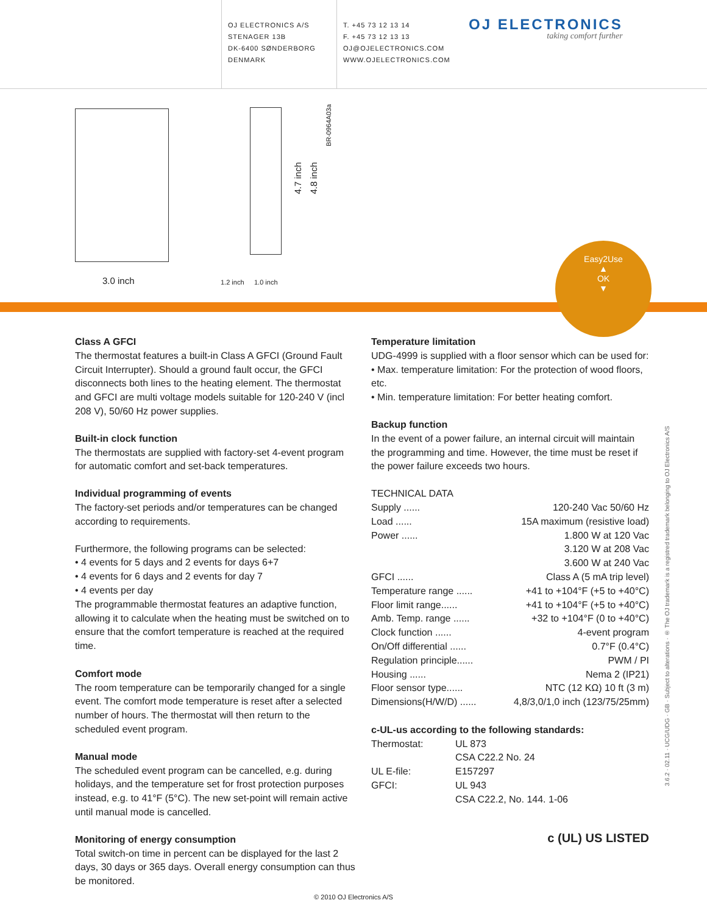OJ ELECTRONICS A/S
STENAGER 13B
DK-6400 SØNDERBORG
DENMARK
T. +45 73 12 13 14
F. +45 73 12 13 13
OJ@OJELECTRONICS.COM
WWW.OJELECTRONICS.COM
OJ ELECTRONICS
taking comfort further
3.0 inch
4.7 inch
4.8 inch
BR-0964A03a
1.2 inch 1.0 inch
Easy2Use
▲
OK
▼
Class A GFCI
The thermostat features a built-in Class A GFCI (Ground Fault Circuit Interrupter). Should a ground fault occur, the GFCI disconnects both lines to the heating element. The thermostat and GFCI are multi voltage models suitable for 120-240 V (incl 208 V), 50/60 Hz power supplies.
Built-in clock function
The thermostats are supplied with factory-set 4-event program for automatic comfort and set-back temperatures.
Individual programming of events
The factory-set periods and/or temperatures can be changed according to requirements.
Furthermore, the following programs can be selected:
• 4 events for 5 days and 2 events for days 6+7
• 4 events for 6 days and 2 events for day 7
• 4 events per day
The programmable thermostat features an adaptive function, allowing it to calculate when the heating must be switched on to ensure that the comfort temperature is reached at the required time.
Comfort mode
The room temperature can be temporarily changed for a single event. The comfort mode temperature is reset after a selected number of hours. The thermostat will then return to the scheduled event program.
Manual mode
The scheduled event program can be cancelled, e.g. during holidays, and the temperature set for frost protection purposes instead, e.g. to 41°F (5°C). The new set-point will remain active until manual mode is cancelled.
Monitoring of energy consumption
Total switch-on time in percent can be displayed for the last 2 days, 30 days or 365 days. Overall energy consumption can thus be monitored.
Temperature limitation
UDG-4999 is supplied with a floor sensor which can be used for:
• Max. temperature limitation: For the protection of wood floors, etc.
• Min. temperature limitation: For better heating comfort.
Backup function
In the event of a power failure, an internal circuit will maintain the programming and time. However, the time must be reset if the power failure exceeds two hours.
TECHNICAL DATA
| Supply ...... | 120-240 Vac 50/60 Hz |
| Load ...... | 15A maximum (resistive load) |
| Power ...... | 1.800 W at 120 Vac |
| | 3.120 W at 208 Vac |
| | 3.600 W at 240 Vac |
| GFCI ...... | Class A (5 mA trip level) |
| Temperature range ...... | +41 to +104°F (+5 to +40°C) |
| Floor limit range...... | +41 to +104°F (+5 to +40°C) |
| Amb. Temp. range ...... | +32 to +104°F (0 to +40°C) |
| Clock function ...... | 4-event program |
| On/Off differential ...... | 0.7°F (0.4°C) |
| Regulation principle...... | PWM / PI |
| Housing ...... | Nema 2 (IP21) |
| Floor sensor type...... | NTC (12 KΩ) 10 ft (3 m) |
| Dimensions(H/W/D) ...... | 4,8/3,0/1,0 inch (123/75/25mm) |
c-UL-us according to the following standards:
| Thermostat: | UL 873 |
| | CSA C22.2 No. 24 |
| UL E-file: | E157297 |
| GFCI: | UL 943 |
| | CSA C22.2, No. 144. 1-06 |
c (UL) US LISTED
3.6.2 · 02.11 · UCG/UDG · GB · Subject to alterations · ® The OJ trademark is a registred trademark belonging to OJ Electronics A/S
© 2010 OJ Electronics A/S